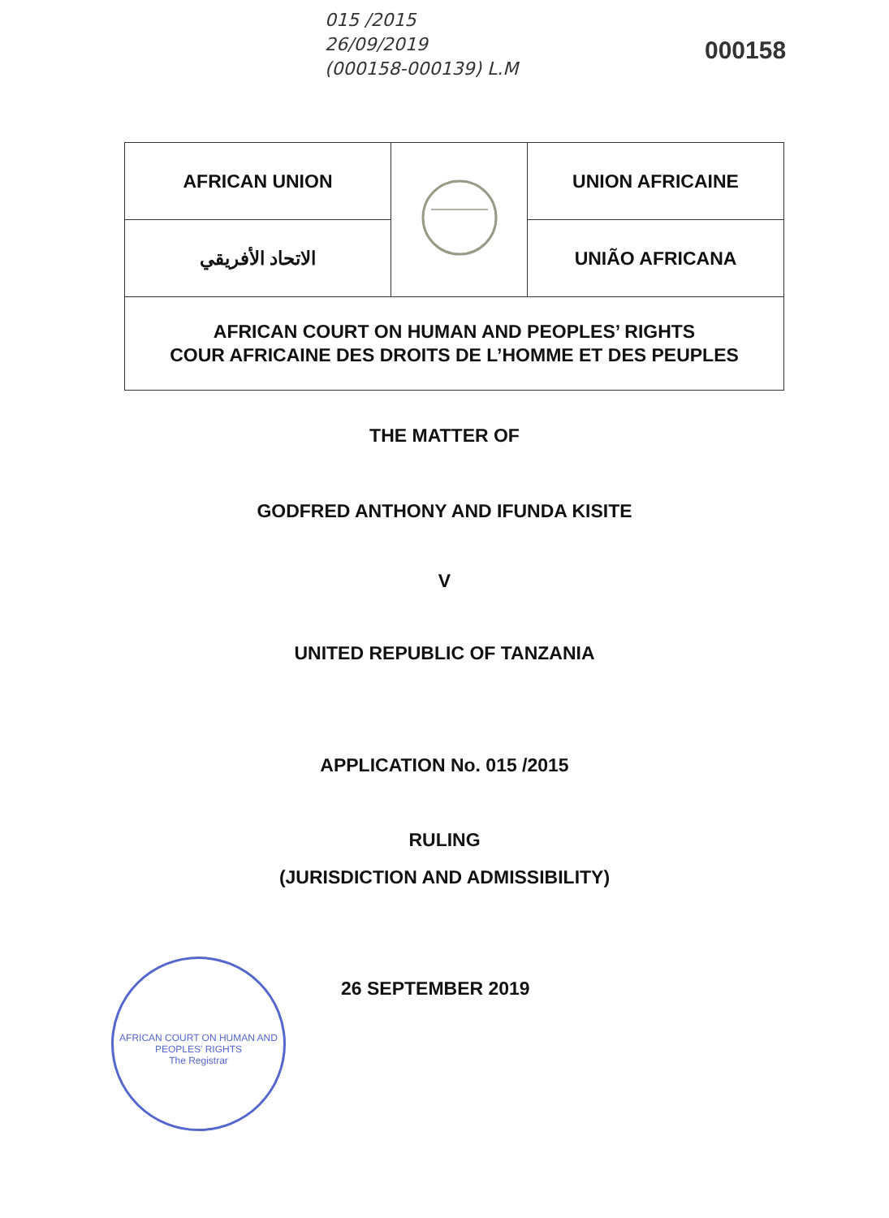015 /2015
26/09/2019
(000158-000139) L.M
000158
| AFRICAN UNION | | UNION AFRICAINE |
| الاتحاد الأفريقي | | UNIÃO AFRICANA |
| AFRICAN COURT ON HUMAN AND PEOPLES’ RIGHTS COUR AFRICAINE DES DROITS DE L’HOMME ET DES PEUPLES | | |
THE MATTER OF
GODFRED ANTHONY AND IFUNDA KISITE
V
UNITED REPUBLIC OF TANZANIA
APPLICATION No. 015 /2015
RULING
(JURISDICTION AND ADMISSIBILITY)
AFRICAN COURT ON HUMAN AND PEOPLES' RIGHTS
The Registrar
26 SEPTEMBER 2019